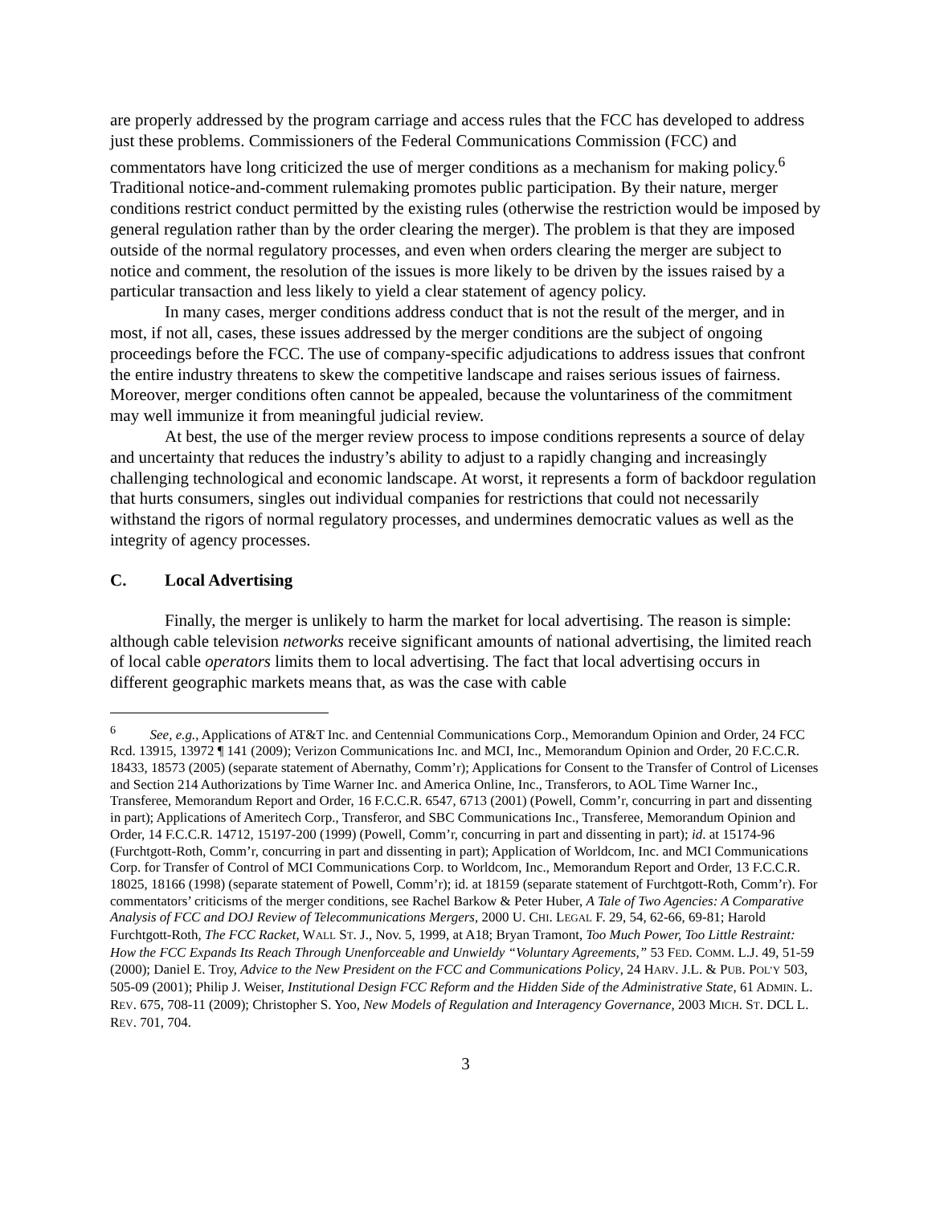are properly addressed by the program carriage and access rules that the FCC has developed to address just these problems. Commissioners of the Federal Communications Commission (FCC) and commentators have long criticized the use of merger conditions as a mechanism for making policy.<sup>6</sup> Traditional notice-and-comment rulemaking promotes public participation. By their nature, merger conditions restrict conduct permitted by the existing rules (otherwise the restriction would be imposed by general regulation rather than by the order clearing the merger). The problem is that they are imposed outside of the normal regulatory processes, and even when orders clearing the merger are subject to notice and comment, the resolution of the issues is more likely to be driven by the issues raised by a particular transaction and less likely to yield a clear statement of agency policy.
In many cases, merger conditions address conduct that is not the result of the merger, and in most, if not all, cases, these issues addressed by the merger conditions are the subject of ongoing proceedings before the FCC. The use of company-specific adjudications to address issues that confront the entire industry threatens to skew the competitive landscape and raises serious issues of fairness. Moreover, merger conditions often cannot be appealed, because the voluntariness of the commitment may well immunize it from meaningful judicial review.
At best, the use of the merger review process to impose conditions represents a source of delay and uncertainty that reduces the industry’s ability to adjust to a rapidly changing and increasingly challenging technological and economic landscape. At worst, it represents a form of backdoor regulation that hurts consumers, singles out individual companies for restrictions that could not necessarily withstand the rigors of normal regulatory processes, and undermines democratic values as well as the integrity of agency processes.
C. Local Advertising
Finally, the merger is unlikely to harm the market for local advertising. The reason is simple: although cable television networks receive significant amounts of national advertising, the limited reach of local cable operators limits them to local advertising. The fact that local advertising occurs in different geographic markets means that, as was the case with cable
<sup>6</sup> See, e.g., Applications of AT&T Inc. and Centennial Communications Corp., Memorandum Opinion and Order, 24 FCC Rcd. 13915, 13972 ¶ 141 (2009); Verizon Communications Inc. and MCI, Inc., Memorandum Opinion and Order, 20 F.C.C.R. 18433, 18573 (2005) (separate statement of Abernathy, Comm’r); Applications for Consent to the Transfer of Control of Licenses and Section 214 Authorizations by Time Warner Inc. and America Online, Inc., Transferors, to AOL Time Warner Inc., Transferee, Memorandum Report and Order, 16 F.C.C.R. 6547, 6713 (2001) (Powell, Comm’r, concurring in part and dissenting in part); Applications of Ameritech Corp., Transferor, and SBC Communications Inc., Transferee, Memorandum Opinion and Order, 14 F.C.C.R. 14712, 15197-200 (1999) (Powell, Comm’r, concurring in part and dissenting in part); id. at 15174-96 (Furchtgott-Roth, Comm’r, concurring in part and dissenting in part); Application of Worldcom, Inc. and MCI Communications Corp. for Transfer of Control of MCI Communications Corp. to Worldcom, Inc., Memorandum Report and Order, 13 F.C.C.R. 18025, 18166 (1998) (separate statement of Powell, Comm’r); id. at 18159 (separate statement of Furchtgott-Roth, Comm’r). For commentators’ criticisms of the merger conditions, see Rachel Barkow & Peter Huber, A Tale of Two Agencies: A Comparative Analysis of FCC and DOJ Review of Telecommunications Mergers, 2000 U. CHI. LEGAL F. 29, 54, 62-66, 69-81; Harold Furchtgott-Roth, The FCC Racket, WALL ST. J., Nov. 5, 1999, at A18; Bryan Tramont, Too Much Power, Too Little Restraint: How the FCC Expands Its Reach Through Unenforceable and Unwieldy “Voluntary Agreements,” 53 FED. COMM. L.J. 49, 51-59 (2000); Daniel E. Troy, Advice to the New President on the FCC and Communications Policy, 24 HARV. J.L. & PUB. POL’Y 503, 505-09 (2001); Philip J. Weiser, Institutional Design FCC Reform and the Hidden Side of the Administrative State, 61 ADMIN. L. REV. 675, 708-11 (2009); Christopher S. Yoo, New Models of Regulation and Interagency Governance, 2003 MICH. ST. DCL L. REV. 701, 704.
3